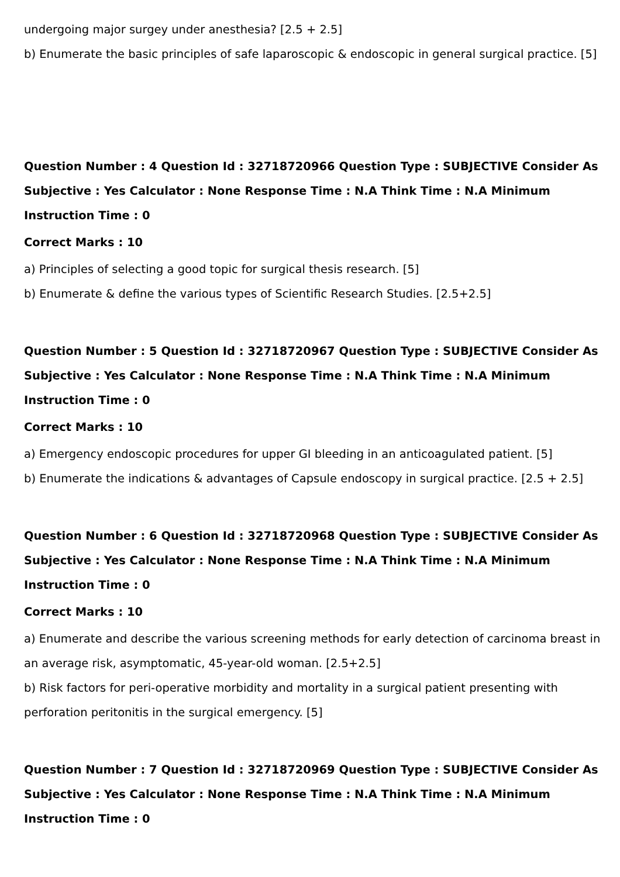undergoing major surgey under anesthesia? [2.5 + 2.5]
b) Enumerate the basic principles of safe laparoscopic & endoscopic in general surgical practice. [5]
Question Number : 4 Question Id : 32718720966 Question Type : SUBJECTIVE Consider As Subjective : Yes Calculator : None Response Time : N.A Think Time : N.A Minimum Instruction Time : 0
Correct Marks : 10
a) Principles of selecting a good topic for surgical thesis research. [5]
b) Enumerate & define the various types of Scientific Research Studies. [2.5+2.5]
Question Number : 5 Question Id : 32718720967 Question Type : SUBJECTIVE Consider As Subjective : Yes Calculator : None Response Time : N.A Think Time : N.A Minimum Instruction Time : 0
Correct Marks : 10
a) Emergency endoscopic procedures for upper GI bleeding in an anticoagulated patient. [5]
b) Enumerate the indications & advantages of Capsule endoscopy in surgical practice. [2.5 + 2.5]
Question Number : 6 Question Id : 32718720968 Question Type : SUBJECTIVE Consider As Subjective : Yes Calculator : None Response Time : N.A Think Time : N.A Minimum Instruction Time : 0
Correct Marks : 10
a) Enumerate and describe the various screening methods for early detection of carcinoma breast in an average risk, asymptomatic, 45-year-old woman. [2.5+2.5]
b) Risk factors for peri-operative morbidity and mortality in a surgical patient presenting with perforation peritonitis in the surgical emergency. [5]
Question Number : 7 Question Id : 32718720969 Question Type : SUBJECTIVE Consider As Subjective : Yes Calculator : None Response Time : N.A Think Time : N.A Minimum Instruction Time : 0